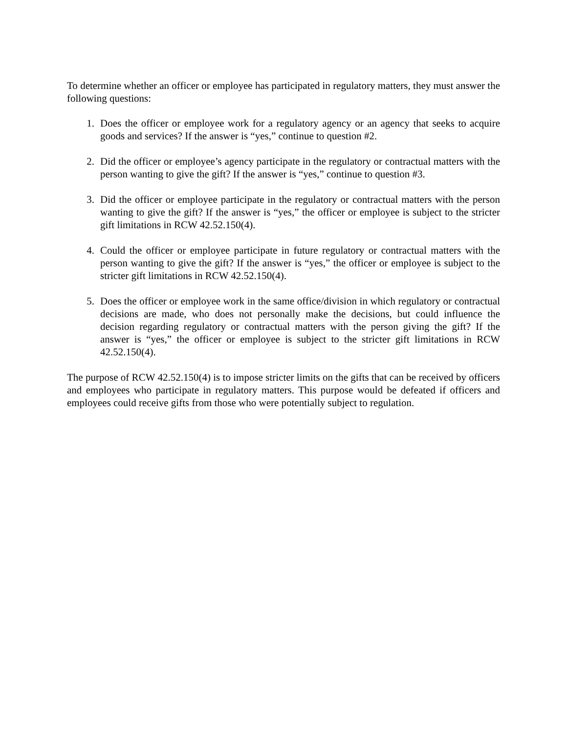To determine whether an officer or employee has participated in regulatory matters, they must answer the following questions:
1. Does the officer or employee work for a regulatory agency or an agency that seeks to acquire goods and services? If the answer is “yes,” continue to question #2.
2. Did the officer or employee’s agency participate in the regulatory or contractual matters with the person wanting to give the gift? If the answer is “yes,” continue to question #3.
3. Did the officer or employee participate in the regulatory or contractual matters with the person wanting to give the gift? If the answer is “yes,” the officer or employee is subject to the stricter gift limitations in RCW 42.52.150(4).
4. Could the officer or employee participate in future regulatory or contractual matters with the person wanting to give the gift? If the answer is “yes,” the officer or employee is subject to the stricter gift limitations in RCW 42.52.150(4).
5. Does the officer or employee work in the same office/division in which regulatory or contractual decisions are made, who does not personally make the decisions, but could influence the decision regarding regulatory or contractual matters with the person giving the gift? If the answer is “yes,” the officer or employee is subject to the stricter gift limitations in RCW 42.52.150(4).
The purpose of RCW 42.52.150(4) is to impose stricter limits on the gifts that can be received by officers and employees who participate in regulatory matters. This purpose would be defeated if officers and employees could receive gifts from those who were potentially subject to regulation.